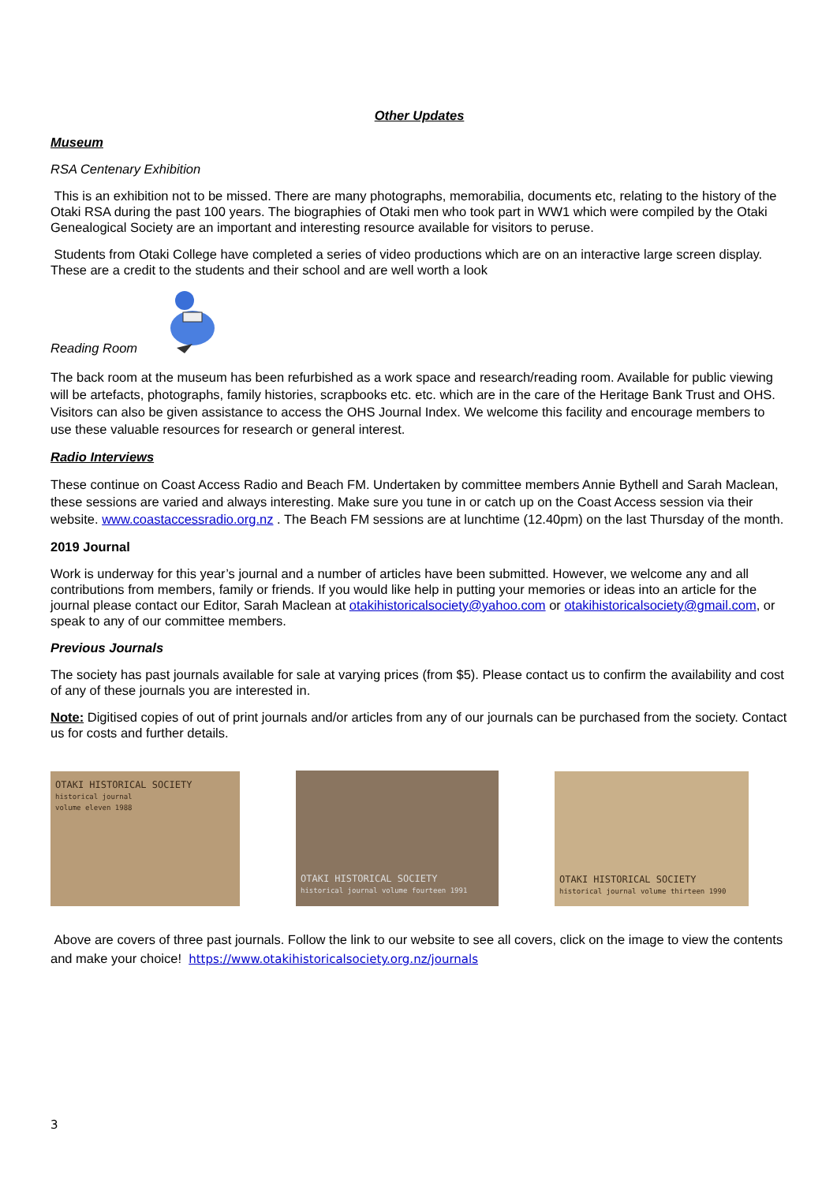Other Updates
Museum
RSA Centenary Exhibition
This is an exhibition not to be missed. There are many photographs, memorabilia, documents etc, relating to the history of the Otaki RSA during the past 100 years. The biographies of Otaki men who took part in WW1 which were compiled by the Otaki Genealogical Society are an important and interesting resource available for visitors to peruse.
Students from Otaki College have completed a series of video productions which are on an interactive large screen display. These are a credit to the students and their school and are well worth a look
Reading Room
The back room at the museum has been refurbished as a work space and research/reading room. Available for public viewing will be artefacts, photographs, family histories, scrapbooks etc. etc. which are in the care of the Heritage Bank Trust and OHS. Visitors can also be given assistance to access the OHS Journal Index. We welcome this facility and encourage members to use these valuable resources for research or general interest.
Radio Interviews
These continue on Coast Access Radio and Beach FM. Undertaken by committee members Annie Bythell and Sarah Maclean, these sessions are varied and always interesting. Make sure you tune in or catch up on the Coast Access session via their website. www.coastaccessradio.org.nz . The Beach FM sessions are at lunchtime (12.40pm) on the last Thursday of the month.
2019 Journal
Work is underway for this year’s journal and a number of articles have been submitted. However, we welcome any and all contributions from members, family or friends. If you would like help in putting your memories or ideas into an article for the journal please contact our Editor, Sarah Maclean at otakihistoricalsociety@yahoo.com or otakihistoricalsociety@gmail.com, or speak to any of our committee members.
Previous Journals
The society has past journals available for sale at varying prices (from $5). Please contact us to confirm the availability and cost of any of these journals you are interested in.
Note: Digitised copies of out of print journals and/or articles from any of our journals can be purchased from the society. Contact us for costs and further details.
OTAKI HISTORICAL SOCIETY
historical journal
volume eleven 1988
OTAKI HISTORICAL SOCIETY
historical journal volume fourteen 1991
OTAKI HISTORICAL SOCIETY
historical journal volume thirteen 1990
Above are covers of three past journals. Follow the link to our website to see all covers, click on the image to view the contents and make your choice! https://www.otakihistoricalsociety.org.nz/journals
3